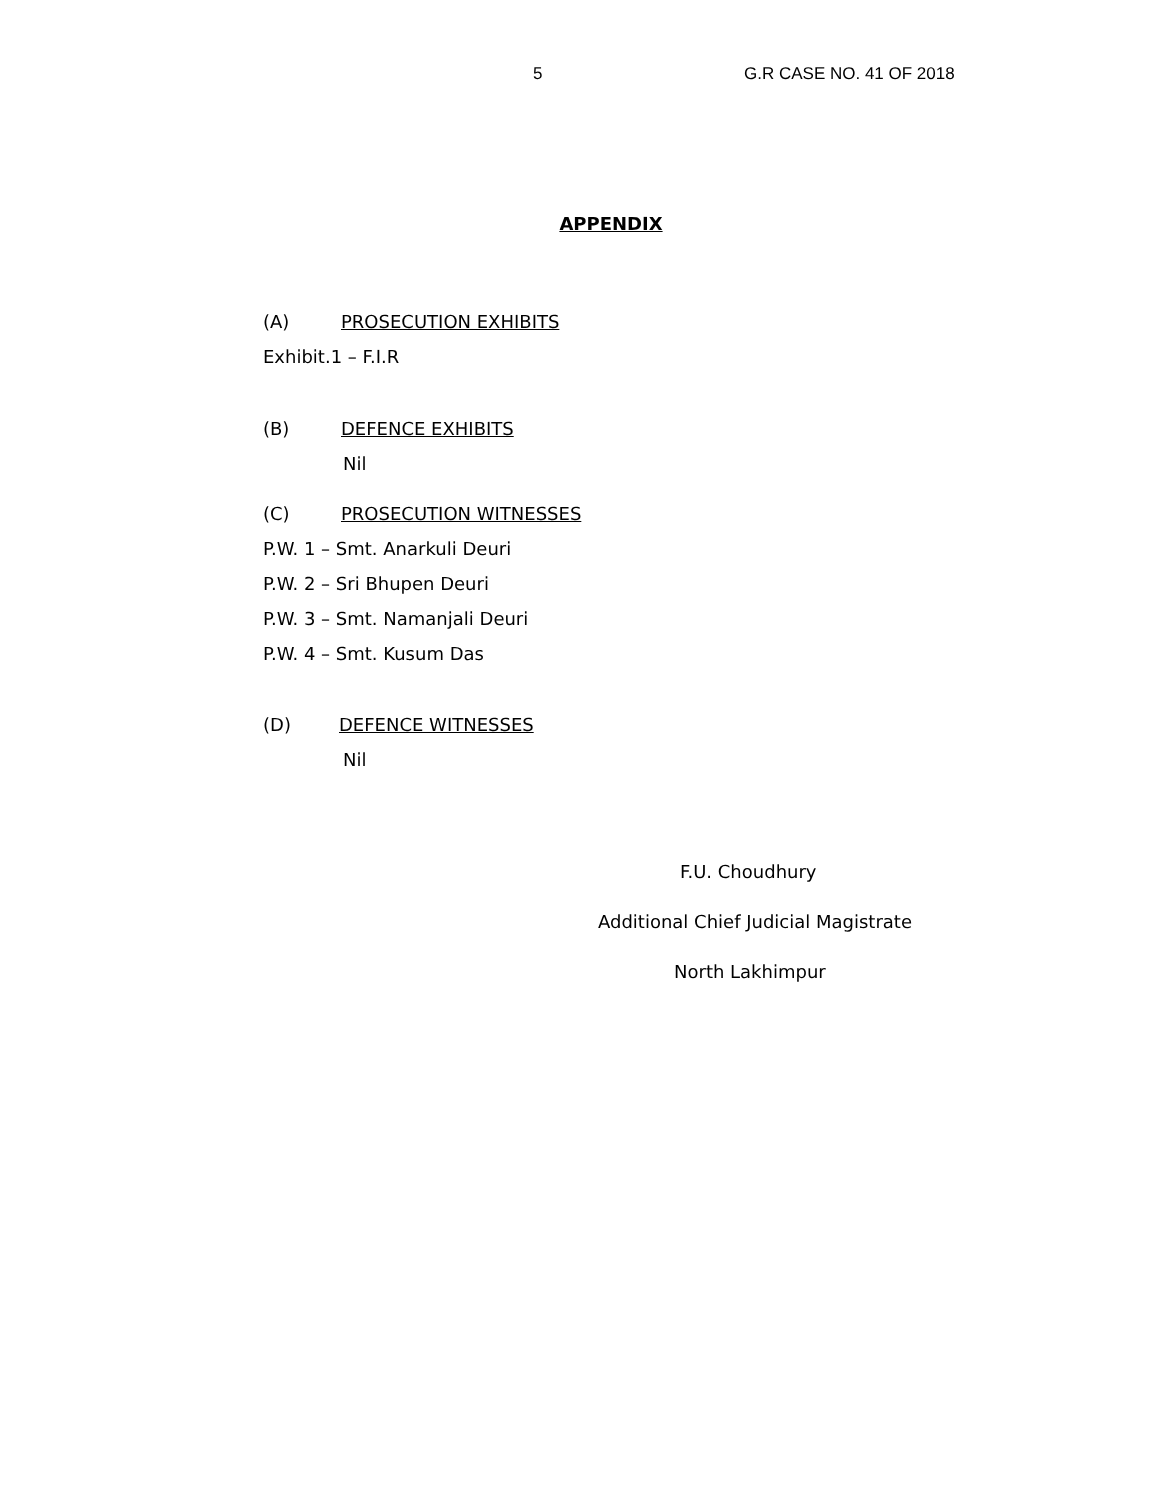5 G.R CASE NO. 41 OF 2018
APPENDIX
(A) PROSECUTION EXHIBITS
Exhibit.1 – F.I.R
(B) DEFENCE EXHIBITS
Nil
(C) PROSECUTION WITNESSES
P.W. 1 – Smt. Anarkuli Deuri
P.W. 2 – Sri Bhupen Deuri
P.W. 3 – Smt. Namanjali Deuri
P.W. 4 – Smt. Kusum Das
(D) DEFENCE WITNESSES
Nil
F.U. Choudhury
Additional Chief Judicial Magistrate
North Lakhimpur